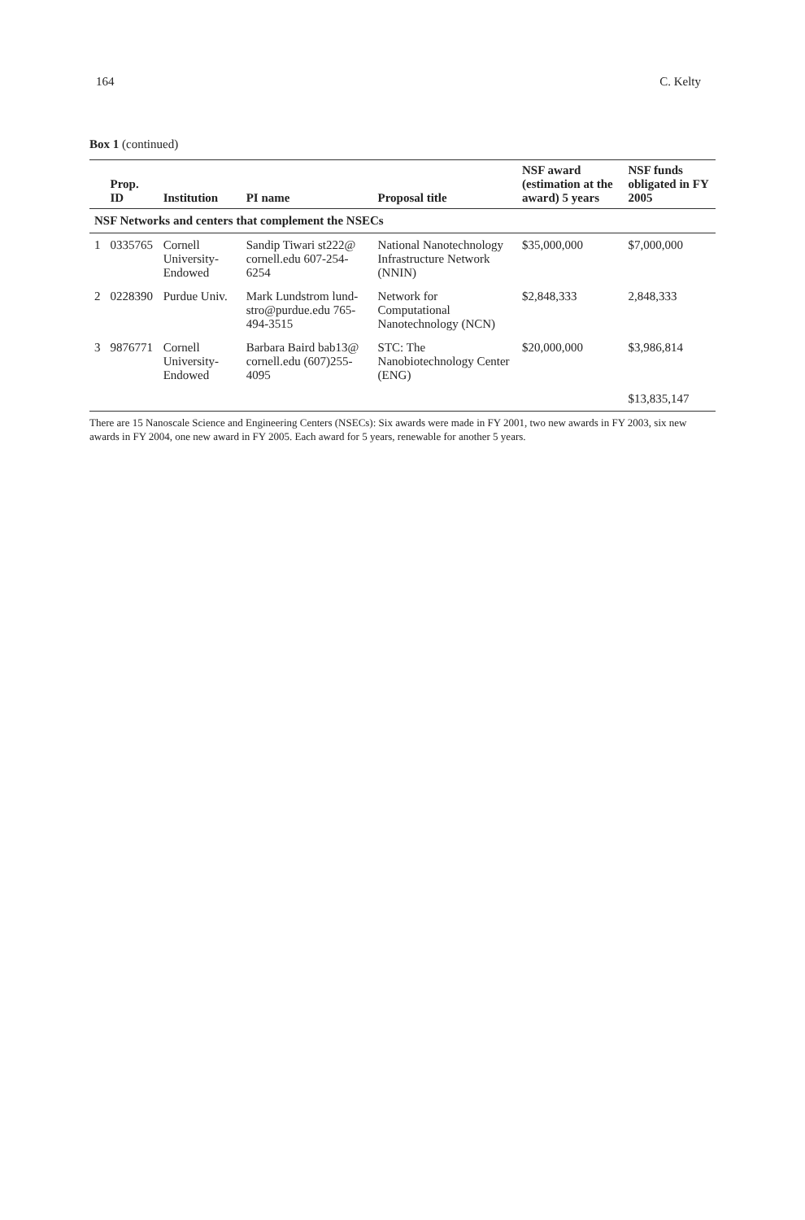164 C. Kelty
Box 1 (continued)
| | Prop. ID | Institution | PI name | Proposal title | NSF award (estimation at the award) 5 years | NSF funds obligated in FY 2005 |
| --- | --- | --- | --- | --- | --- | --- |
| NSF Networks and centers that complement the NSECs | | | | | | |
| 1 | 0335765 | Cornell University-Endowed | Sandip Tiwari st222@ cornell.edu 607-254-6254 | National Nanotechnology Infrastructure Network (NNIN) | $35,000,000 | $7,000,000 |
| 2 | 0228390 | Purdue Univ. | Mark Lundstrom lund-stro@purdue.edu 765-494-3515 | Network for Computational Nanotechnology (NCN) | $2,848,333 | 2,848,333 |
| 3 | 9876771 | Cornell University-Endowed | Barbara Baird bab13@ cornell.edu (607)255-4095 | STC: The Nanobiotechnology Center (ENG) | $20,000,000 | $3,986,814 |
| | | | | | | $13,835,147 |
There are 15 Nanoscale Science and Engineering Centers (NSECs): Six awards were made in FY 2001, two new awards in FY 2003, six new awards in FY 2004, one new award in FY 2005. Each award for 5 years, renewable for another 5 years.